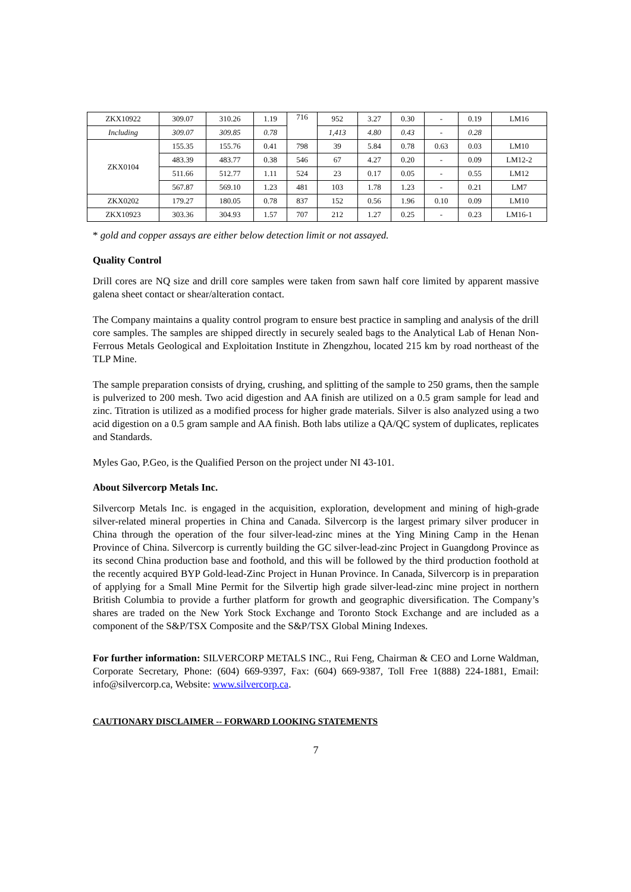| ZKX10922 | 309.07 | 310.26 | 1.19 | 716 | 952 | 3.27 | 0.30 | - | 0.19 | LM16 |
| Including | 309.07 | 309.85 | 0.78 | | 1,413 | 4.80 | 0.43 | - | 0.28 | |
| ZKX0104 | 155.35 | 155.76 | 0.41 | 798 | 39 | 5.84 | 0.78 | 0.63 | 0.03 | LM10 |
| | 483.39 | 483.77 | 0.38 | 546 | 67 | 4.27 | 0.20 | - | 0.09 | LM12-2 |
| | 511.66 | 512.77 | 1.11 | 524 | 23 | 0.17 | 0.05 | - | 0.55 | LM12 |
| | 567.87 | 569.10 | 1.23 | 481 | 103 | 1.78 | 1.23 | - | 0.21 | LM7 |
| ZKX0202 | 179.27 | 180.05 | 0.78 | 837 | 152 | 0.56 | 1.96 | 0.10 | 0.09 | LM10 |
| ZKX10923 | 303.36 | 304.93 | 1.57 | 707 | 212 | 1.27 | 0.25 | - | 0.23 | LM16-1 |
* gold and copper assays are either below detection limit or not assayed.
Quality Control
Drill cores are NQ size and drill core samples were taken from sawn half core limited by apparent massive galena sheet contact or shear/alteration contact.
The Company maintains a quality control program to ensure best practice in sampling and analysis of the drill core samples. The samples are shipped directly in securely sealed bags to the Analytical Lab of Henan Non-Ferrous Metals Geological and Exploitation Institute in Zhengzhou, located 215 km by road northeast of the TLP Mine.
The sample preparation consists of drying, crushing, and splitting of the sample to 250 grams, then the sample is pulverized to 200 mesh. Two acid digestion and AA finish are utilized on a 0.5 gram sample for lead and zinc. Titration is utilized as a modified process for higher grade materials. Silver is also analyzed using a two acid digestion on a 0.5 gram sample and AA finish. Both labs utilize a QA/QC system of duplicates, replicates and Standards.
Myles Gao, P.Geo, is the Qualified Person on the project under NI 43-101.
About Silvercorp Metals Inc.
Silvercorp Metals Inc. is engaged in the acquisition, exploration, development and mining of high-grade silver-related mineral properties in China and Canada. Silvercorp is the largest primary silver producer in China through the operation of the four silver-lead-zinc mines at the Ying Mining Camp in the Henan Province of China. Silvercorp is currently building the GC silver-lead-zinc Project in Guangdong Province as its second China production base and foothold, and this will be followed by the third production foothold at the recently acquired BYP Gold-lead-Zinc Project in Hunan Province. In Canada, Silvercorp is in preparation of applying for a Small Mine Permit for the Silvertip high grade silver-lead-zinc mine project in northern British Columbia to provide a further platform for growth and geographic diversification. The Company’s shares are traded on the New York Stock Exchange and Toronto Stock Exchange and are included as a component of the S&P/TSX Composite and the S&P/TSX Global Mining Indexes.
For further information: SILVERCORP METALS INC., Rui Feng, Chairman & CEO and Lorne Waldman, Corporate Secretary, Phone: (604) 669-9397, Fax: (604) 669-9387, Toll Free 1(888) 224-1881, Email: info@silvercorp.ca, Website: www.silvercorp.ca.
CAUTIONARY DISCLAIMER -- FORWARD LOOKING STATEMENTS
7